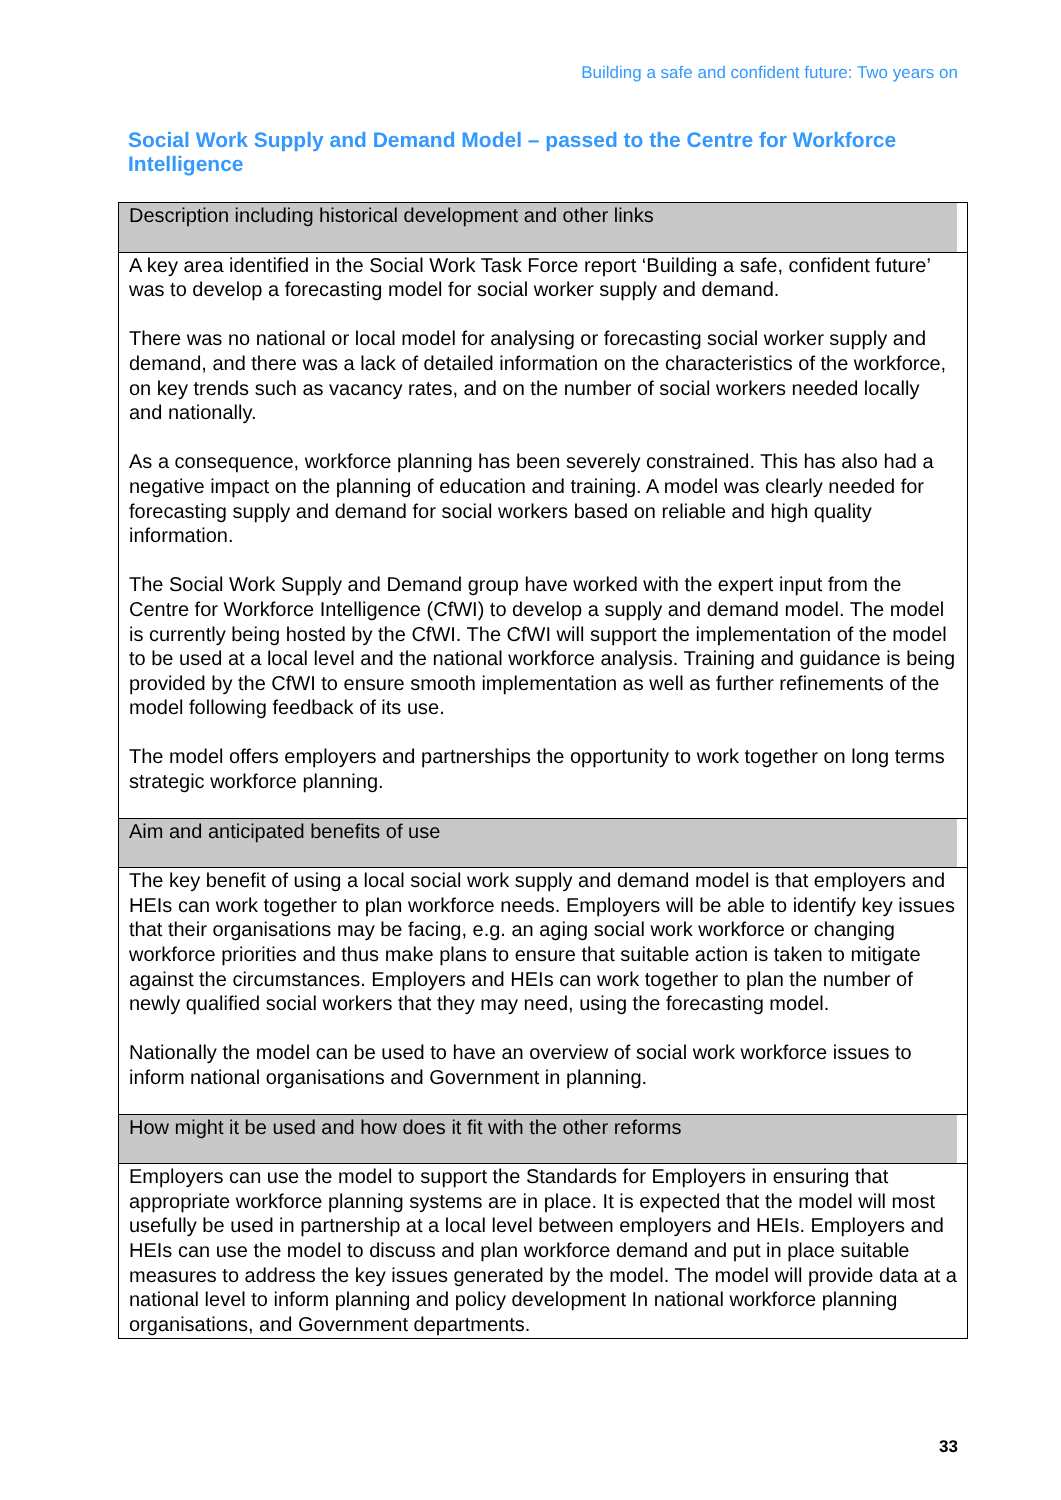Building a safe and confident future: Two years on
Social Work Supply and Demand Model – passed to the Centre for Workforce Intelligence
| Description including historical development and other links |
| A key area identified in the Social Work Task Force report ‘Building a safe, confident future’ was to develop a forecasting model for social worker supply and demand. There was no national or local model for analysing or forecasting social worker supply and demand, and there was a lack of detailed information on the characteristics of the workforce, on key trends such as vacancy rates, and on the number of social workers needed locally and nationally. As a consequence, workforce planning has been severely constrained. This has also had a negative impact on the planning of education and training. A model was clearly needed for forecasting supply and demand for social workers based on reliable and high quality information. The Social Work Supply and Demand group have worked with the expert input from the Centre for Workforce Intelligence (CfWI) to develop a supply and demand model. The model is currently being hosted by the CfWI. The CfWI will support the implementation of the model to be used at a local level and the national workforce analysis. Training and guidance is being provided by the CfWI to ensure smooth implementation as well as further refinements of the model following feedback of its use. The model offers employers and partnerships the opportunity to work together on long terms strategic workforce planning. |
| Aim and anticipated benefits of use |
| The key benefit of using a local social work supply and demand model is that employers and HEIs can work together to plan workforce needs. Employers will be able to identify key issues that their organisations may be facing, e.g. an aging social work workforce or changing workforce priorities and thus make plans to ensure that suitable action is taken to mitigate against the circumstances. Employers and HEIs can work together to plan the number of newly qualified social workers that they may need, using the forecasting model. Nationally the model can be used to have an overview of social work workforce issues to inform national organisations and Government in planning. |
| How might it be used and how does it fit with the other reforms |
| Employers can use the model to support the Standards for Employers in ensuring that appropriate workforce planning systems are in place. It is expected that the model will most usefully be used in partnership at a local level between employers and HEIs. Employers and HEIs can use the model to discuss and plan workforce demand and put in place suitable measures to address the key issues generated by the model. The model will provide data at a national level to inform planning and policy development In national workforce planning organisations, and Government departments. |
33